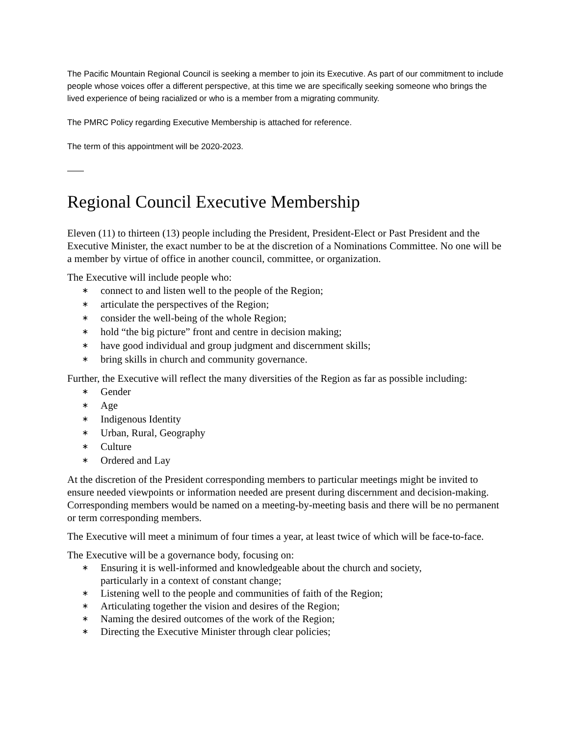The Pacific Mountain Regional Council is seeking a member to join its Executive. As part of our commitment to include people whose voices offer a different perspective, at this time we are specifically seeking someone who brings the lived experience of being racialized or who is a member from a migrating community.
The PMRC Policy regarding Executive Membership is attached for reference.
The term of this appointment will be 2020-2023.
——
Regional Council Executive Membership
Eleven (11) to thirteen (13) people including the President, President-Elect or Past President and the Executive Minister, the exact number to be at the discretion of a Nominations Committee. No one will be a member by virtue of office in another council, committee, or organization.
The Executive will include people who:
∗ connect to and listen well to the people of the Region;
∗ articulate the perspectives of the Region;
∗ consider the well-being of the whole Region;
∗ hold “the big picture” front and centre in decision making;
∗ have good individual and group judgment and discernment skills;
∗ bring skills in church and community governance.
Further, the Executive will reflect the many diversities of the Region as far as possible including:
∗ Gender
∗ Age
∗ Indigenous Identity
∗ Urban, Rural, Geography
∗ Culture
∗ Ordered and Lay
At the discretion of the President corresponding members to particular meetings might be invited to ensure needed viewpoints or information needed are present during discernment and decision-making. Corresponding members would be named on a meeting-by-meeting basis and there will be no permanent or term corresponding members.
The Executive will meet a minimum of four times a year, at least twice of which will be face-to-face.
The Executive will be a governance body, focusing on:
∗ Ensuring it is well-informed and knowledgeable about the church and society,
particularly in a context of constant change;
∗ Listening well to the people and communities of faith of the Region;
∗ Articulating together the vision and desires of the Region;
∗ Naming the desired outcomes of the work of the Region;
∗ Directing the Executive Minister through clear policies;